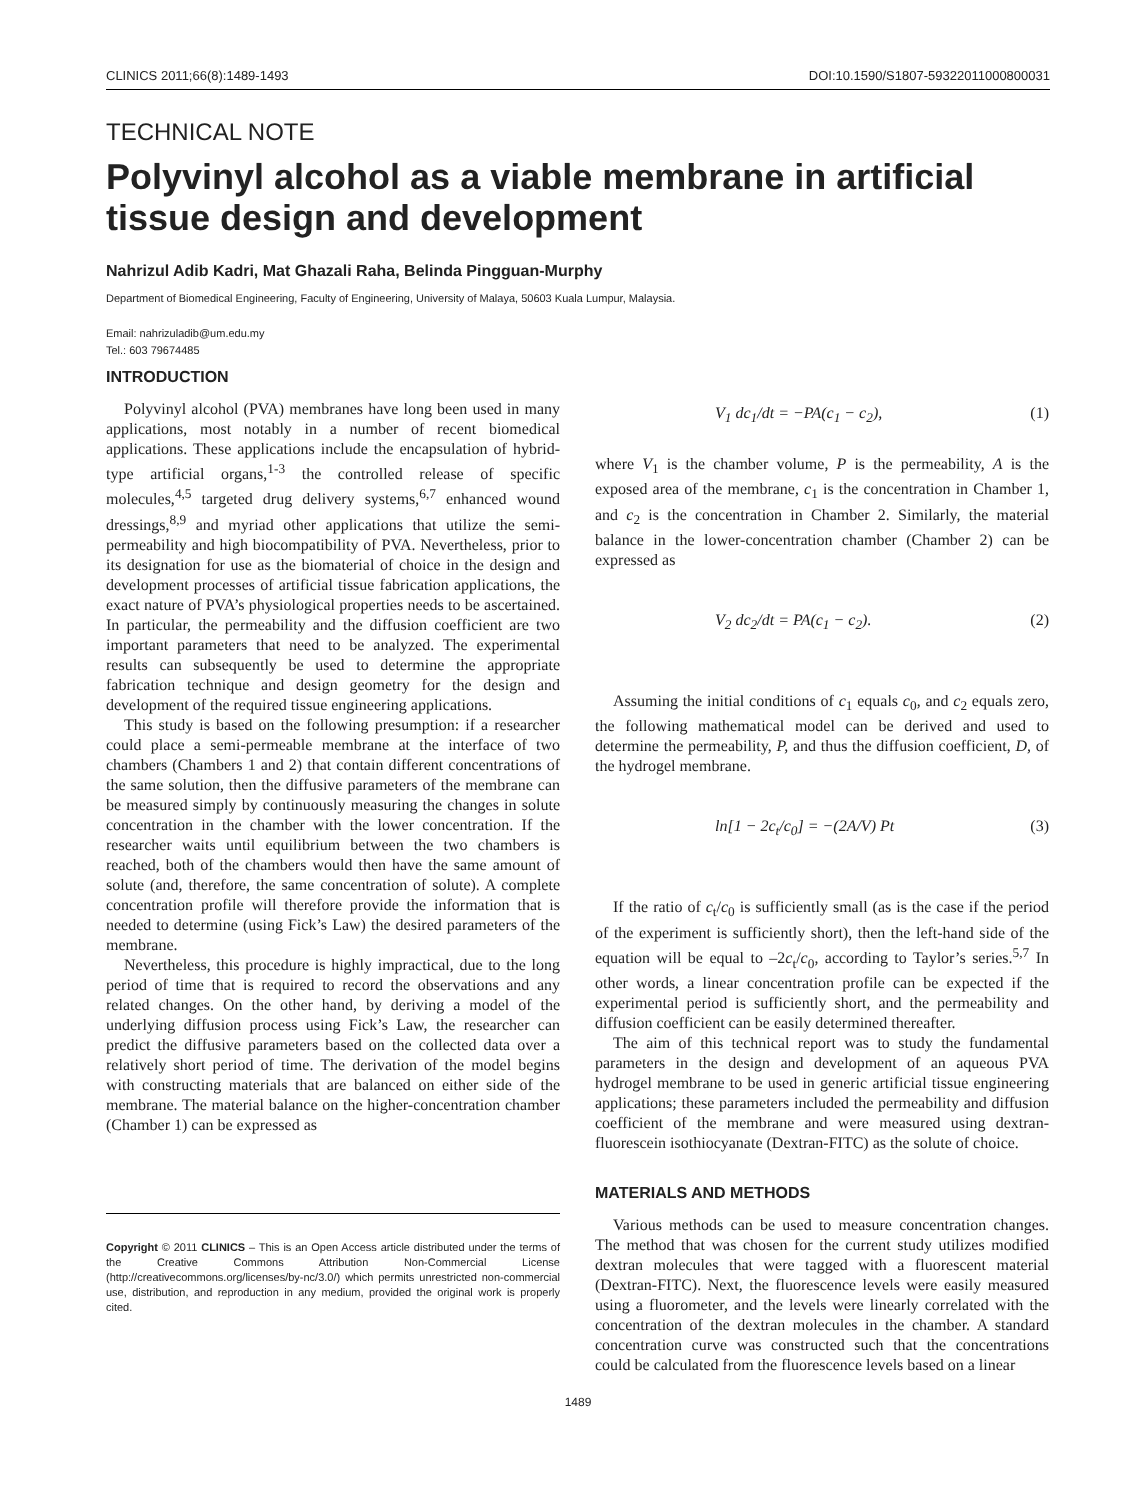CLINICS 2011;66(8):1489-1493 DOI:10.1590/S1807-59322011000800031
TECHNICAL NOTE
Polyvinyl alcohol as a viable membrane in artificial tissue design and development
Nahrizul Adib Kadri, Mat Ghazali Raha, Belinda Pingguan-Murphy
Department of Biomedical Engineering, Faculty of Engineering, University of Malaya, 50603 Kuala Lumpur, Malaysia.
Email: nahrizuladib@um.edu.my
Tel.: 603 79674485
INTRODUCTION
Polyvinyl alcohol (PVA) membranes have long been used in many applications, most notably in a number of recent biomedical applications. These applications include the encapsulation of hybrid-type artificial organs,<sup>1-3</sup> the controlled release of specific molecules,<sup>4,5</sup> targeted drug delivery systems,<sup>6,7</sup> enhanced wound dressings,<sup>8,9</sup> and myriad other applications that utilize the semi-permeability and high biocompatibility of PVA. Nevertheless, prior to its designation for use as the biomaterial of choice in the design and development processes of artificial tissue fabrication applications, the exact nature of PVA’s physiological properties needs to be ascertained. In particular, the permeability and the diffusion coefficient are two important parameters that need to be analyzed. The experimental results can subsequently be used to determine the appropriate fabrication technique and design geometry for the design and development of the required tissue engineering applications.
This study is based on the following presumption: if a researcher could place a semi-permeable membrane at the interface of two chambers (Chambers 1 and 2) that contain different concentrations of the same solution, then the diffusive parameters of the membrane can be measured simply by continuously measuring the changes in solute concentration in the chamber with the lower concentration. If the researcher waits until equilibrium between the two chambers is reached, both of the chambers would then have the same amount of solute (and, therefore, the same concentration of solute). A complete concentration profile will therefore provide the information that is needed to determine (using Fick’s Law) the desired parameters of the membrane.
Nevertheless, this procedure is highly impractical, due to the long period of time that is required to record the observations and any related changes. On the other hand, by deriving a model of the underlying diffusion process using Fick’s Law, the researcher can predict the diffusive parameters based on the collected data over a relatively short period of time. The derivation of the model begins with constructing materials that are balanced on either side of the membrane. The material balance on the higher-concentration chamber (Chamber 1) can be expressed as
Copyright © 2011 CLINICS – This is an Open Access article distributed under the terms of the Creative Commons Attribution Non-Commercial License (http://creativecommons.org/licenses/by-nc/3.0/) which permits unrestricted non-commercial use, distribution, and reproduction in any medium, provided the original work is properly cited.
V<sub>1</sub> dc<sub>1</sub>/dt = −PA(c<sub>1</sub> − c<sub>2</sub>), (1)
where V<sub>1</sub> is the chamber volume, P is the permeability, A is the exposed area of the membrane, c<sub>1</sub> is the concentration in Chamber 1, and c<sub>2</sub> is the concentration in Chamber 2. Similarly, the material balance in the lower-concentration chamber (Chamber 2) can be expressed as
V<sub>2</sub> dc<sub>2</sub>/dt = PA(c<sub>1</sub> − c<sub>2</sub>). (2)
Assuming the initial conditions of c<sub>1</sub> equals c<sub>0</sub>, and c<sub>2</sub> equals zero, the following mathematical model can be derived and used to determine the permeability, P, and thus the diffusion coefficient, D, of the hydrogel membrane.
ln[1 − 2c<sub>t</sub>/c<sub>0</sub>] = −(2A/V) Pt (3)
If the ratio of c<sub>t</sub>/c<sub>0</sub> is sufficiently small (as is the case if the period of the experiment is sufficiently short), then the left-hand side of the equation will be equal to –2c<sub>t</sub>/c<sub>0</sub>, according to Taylor’s series.<sup>5,7</sup> In other words, a linear concentration profile can be expected if the experimental period is sufficiently short, and the permeability and diffusion coefficient can be easily determined thereafter.
The aim of this technical report was to study the fundamental parameters in the design and development of an aqueous PVA hydrogel membrane to be used in generic artificial tissue engineering applications; these parameters included the permeability and diffusion coefficient of the membrane and were measured using dextran-fluorescein isothiocyanate (Dextran-FITC) as the solute of choice.
MATERIALS AND METHODS
Various methods can be used to measure concentration changes. The method that was chosen for the current study utilizes modified dextran molecules that were tagged with a fluorescent material (Dextran-FITC). Next, the fluorescence levels were easily measured using a fluorometer, and the levels were linearly correlated with the concentration of the dextran molecules in the chamber. A standard concentration curve was constructed such that the concentrations could be calculated from the fluorescence levels based on a linear
1489